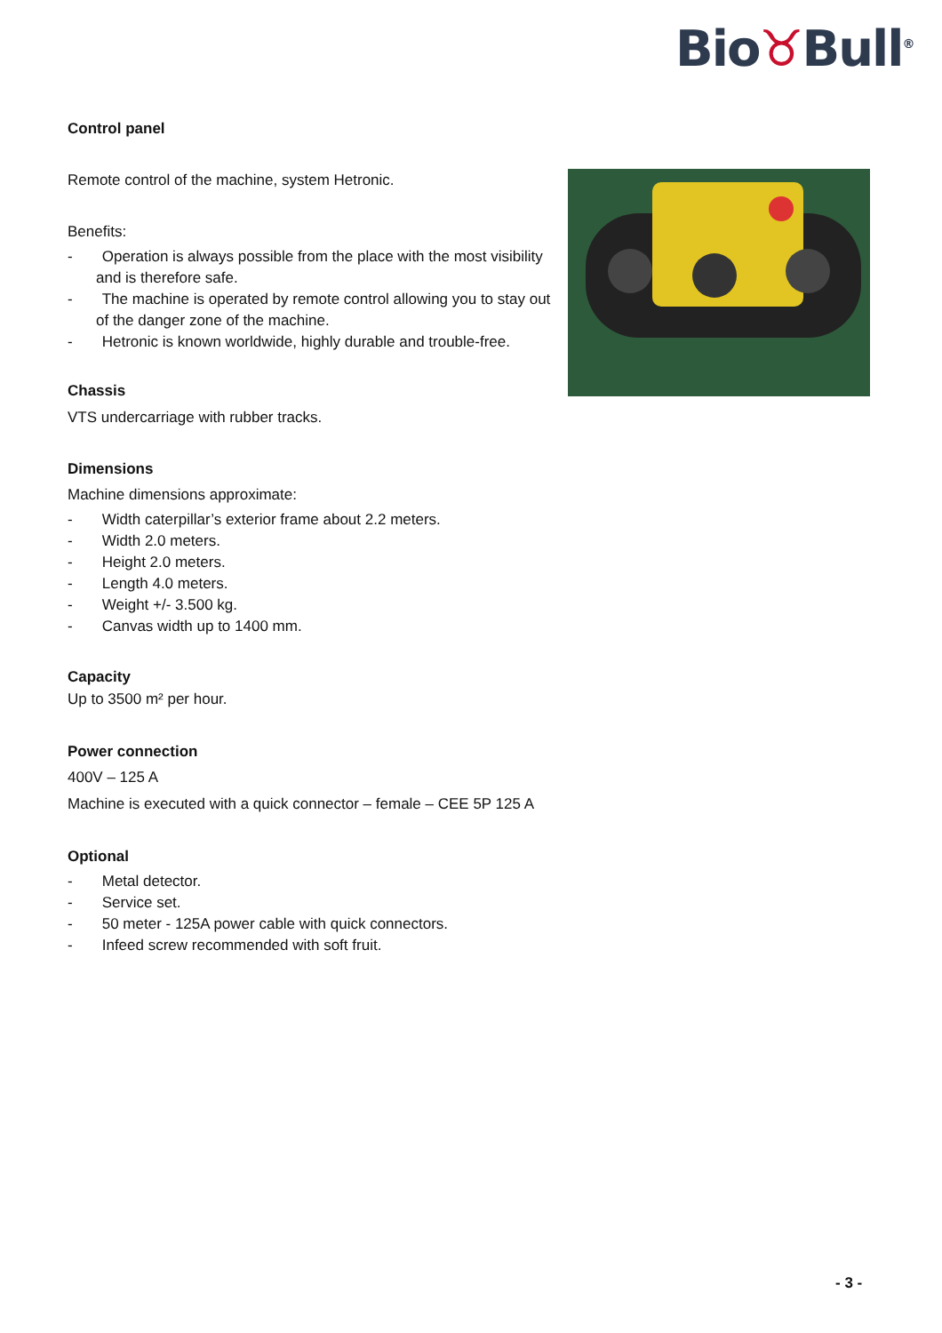Bio♉Bull<sup>®</sup>
Control panel
Remote control of the machine, system Hetronic.
Benefits:
- Operation is always possible from the place with the most visibility and is therefore safe.
- The machine is operated by remote control allowing you to stay out of the danger zone of the machine.
- Hetronic is known worldwide, highly durable and trouble-free.
Chassis
VTS undercarriage with rubber tracks.
Dimensions
Machine dimensions approximate:
- Width caterpillar’s exterior frame about 2.2 meters.
- Width 2.0 meters.
- Height 2.0 meters.
- Length 4.0 meters.
- Weight +/- 3.500 kg.
- Canvas width up to 1400 mm.
Capacity
Up to 3500 m² per hour.
Power connection
400V – 125 A
Machine is executed with a quick connector – female – CEE 5P 125 A
Optional
- Metal detector.
- Service set.
- 50 meter - 125A power cable with quick connectors.
- Infeed screw recommended with soft fruit.
- 3 -